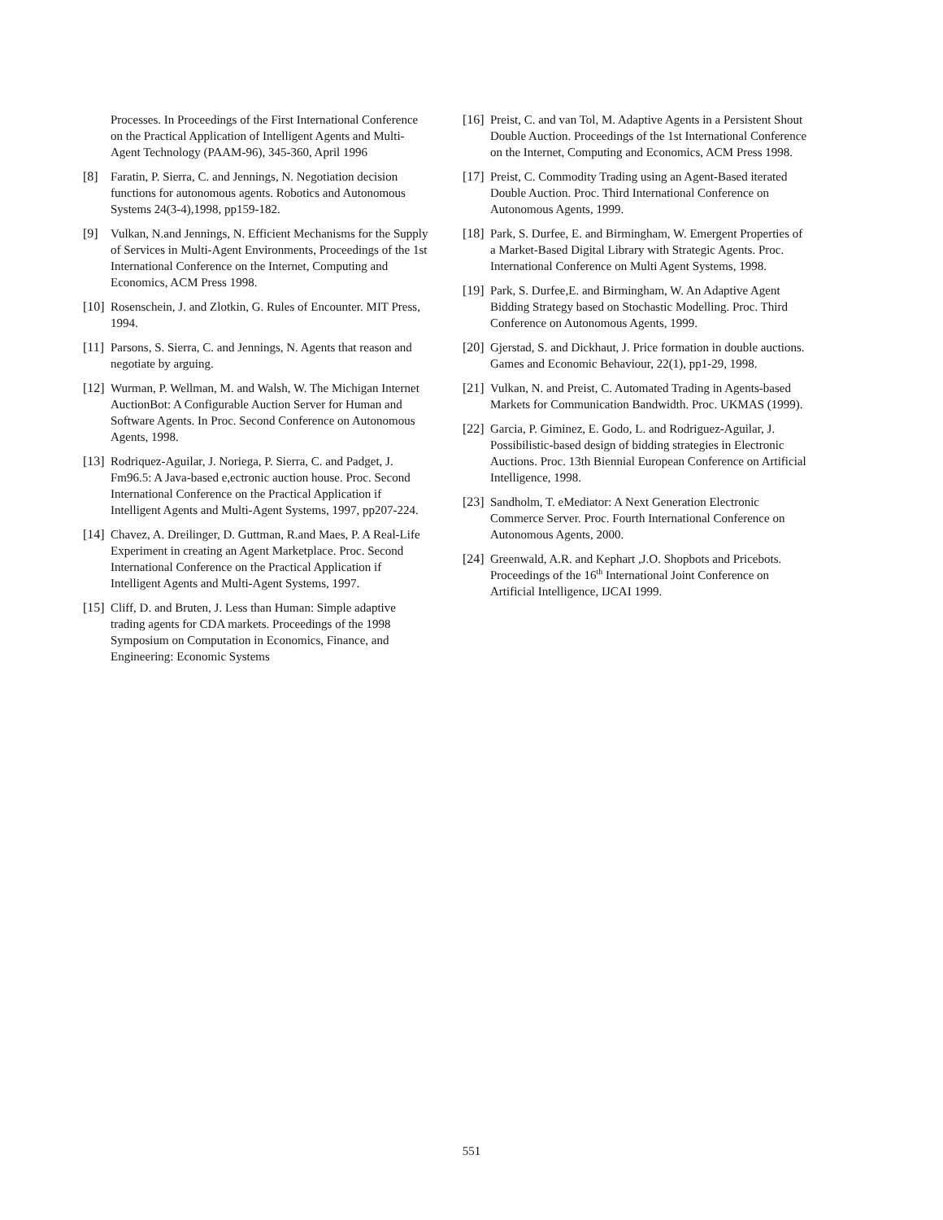Processes. In Proceedings of the First International Conference on the Practical Application of Intelligent Agents and Multi-Agent Technology (PAAM-96), 345-360, April 1996
[8] Faratin, P. Sierra, C. and Jennings, N. Negotiation decision functions for autonomous agents. Robotics and Autonomous Systems 24(3-4),1998, pp159-182.
[9] Vulkan, N.and Jennings, N. Efficient Mechanisms for the Supply of Services in Multi-Agent Environments, Proceedings of the 1st International Conference on the Internet, Computing and Economics, ACM Press 1998.
[10] Rosenschein, J. and Zlotkin, G. Rules of Encounter. MIT Press, 1994.
[11] Parsons, S. Sierra, C. and Jennings, N. Agents that reason and negotiate by arguing.
[12] Wurman, P. Wellman, M. and Walsh, W. The Michigan Internet AuctionBot: A Configurable Auction Server for Human and Software Agents. In Proc. Second Conference on Autonomous Agents, 1998.
[13] Rodriquez-Aguilar, J. Noriega, P. Sierra, C. and Padget, J. Fm96.5: A Java-based e,ectronic auction house. Proc. Second International Conference on the Practical Application if Intelligent Agents and Multi-Agent Systems, 1997, pp207-224.
[14] Chavez, A. Dreilinger, D. Guttman, R.and Maes, P. A Real-Life Experiment in creating an Agent Marketplace. Proc. Second International Conference on the Practical Application if Intelligent Agents and Multi-Agent Systems, 1997.
[15] Cliff, D. and Bruten, J. Less than Human: Simple adaptive trading agents for CDA markets. Proceedings of the 1998 Symposium on Computation in Economics, Finance, and Engineering: Economic Systems
[16] Preist, C. and van Tol, M. Adaptive Agents in a Persistent Shout Double Auction. Proceedings of the 1st International Conference on the Internet, Computing and Economics, ACM Press 1998.
[17] Preist, C. Commodity Trading using an Agent-Based iterated Double Auction. Proc. Third International Conference on Autonomous Agents, 1999.
[18] Park, S. Durfee, E. and Birmingham, W. Emergent Properties of a Market-Based Digital Library with Strategic Agents. Proc. International Conference on Multi Agent Systems, 1998.
[19] Park, S. Durfee,E. and Birmingham, W. An Adaptive Agent Bidding Strategy based on Stochastic Modelling. Proc. Third Conference on Autonomous Agents, 1999.
[20] Gjerstad, S. and Dickhaut, J. Price formation in double auctions. Games and Economic Behaviour, 22(1), pp1-29, 1998.
[21] Vulkan, N. and Preist, C. Automated Trading in Agents-based Markets for Communication Bandwidth. Proc. UKMAS (1999).
[22] Garcia, P. Giminez, E. Godo, L. and Rodriguez-Aguilar, J. Possibilistic-based design of bidding strategies in Electronic Auctions. Proc. 13th Biennial European Conference on Artificial Intelligence, 1998.
[23] Sandholm, T. eMediator: A Next Generation Electronic Commerce Server. Proc. Fourth International Conference on Autonomous Agents, 2000.
[24] Greenwald, A.R. and Kephart ,J.O. Shopbots and Pricebots. Proceedings of the 16<sup>th</sup> International Joint Conference on Artificial Intelligence, IJCAI 1999.
551